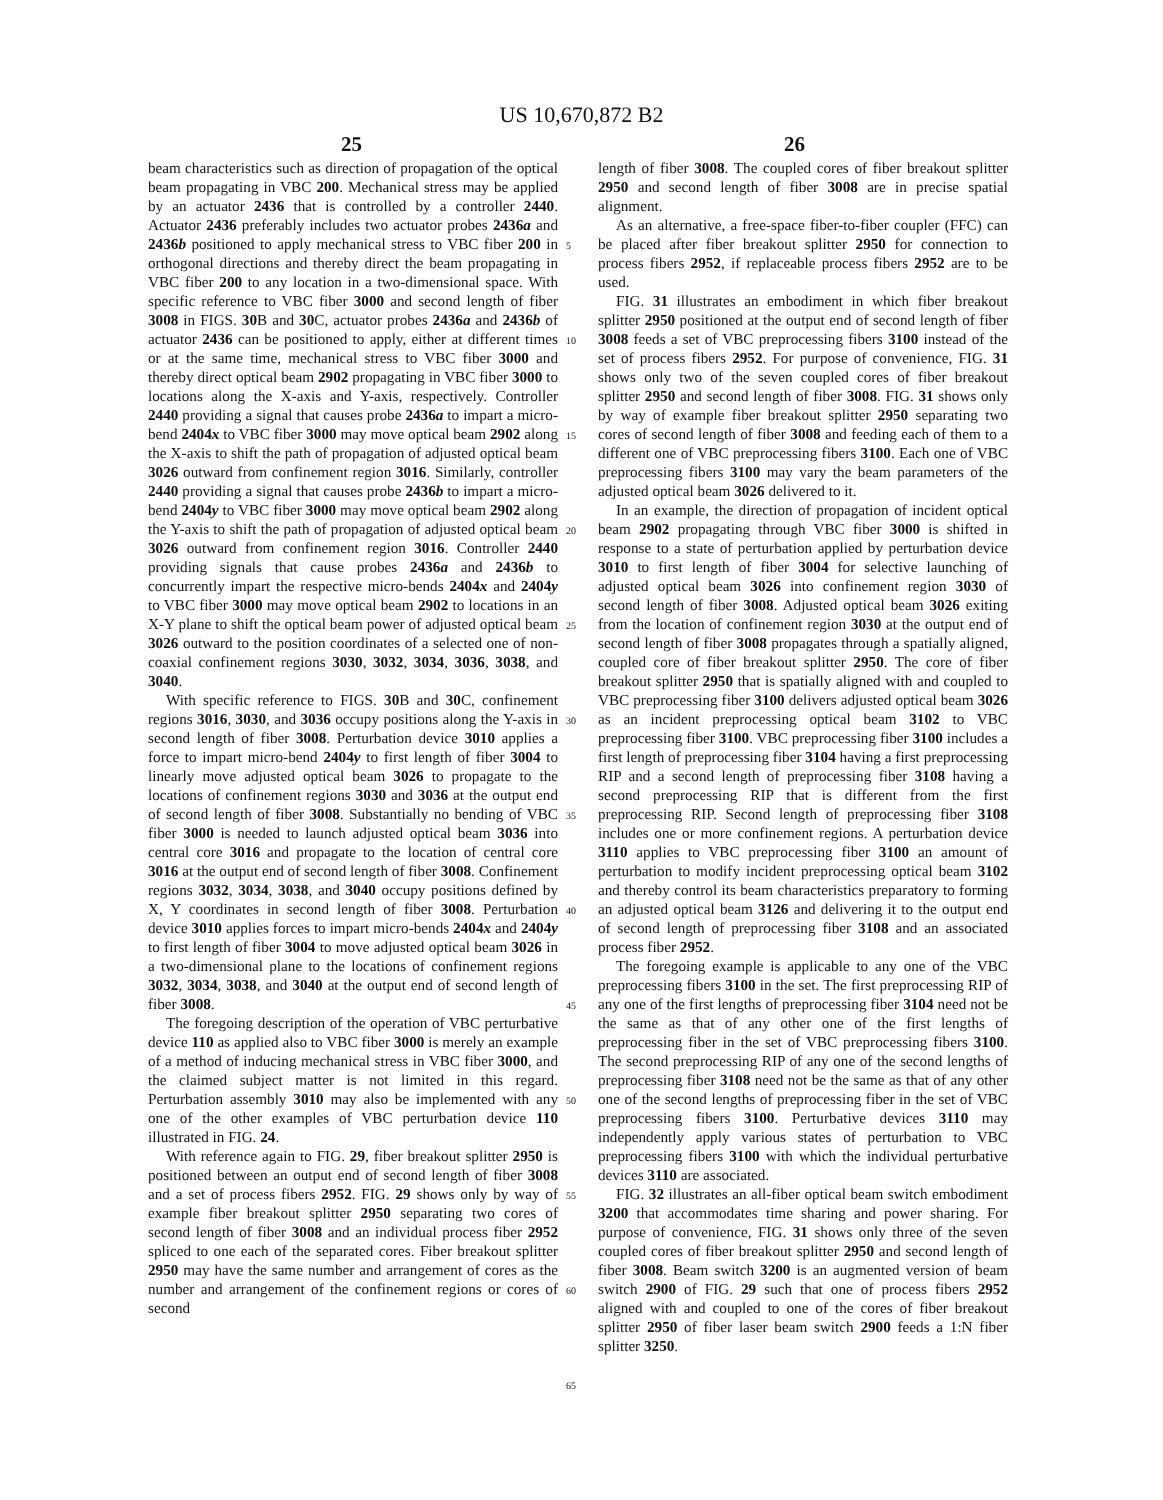US 10,670,872 B2
25 26
beam characteristics such as direction of propagation of the optical beam propagating in VBC 200. Mechanical stress may be applied by an actuator 2436 that is controlled by a controller 2440. Actuator 2436 preferably includes two actuator probes 2436a and 2436b positioned to apply mechanical stress to VBC fiber 200 in orthogonal directions and thereby direct the beam propagating in VBC fiber 200 to any location in a two-dimensional space. With specific reference to VBC fiber 3000 and second length of fiber 3008 in FIGS. 30 B and 30 C, actuator probes 2436a and 2436b of actuator 2436 can be positioned to apply, either at different times or at the same time, mechanical stress to VBC fiber 3000 and thereby direct optical beam 2902 propagating in VBC fiber 3000 to locations along the X-axis and Y-axis, respectively. Controller 2440 providing a signal that causes probe 2436a to impart a micro-bend 2404x to VBC fiber 3000 may move optical beam 2902 along the X-axis to shift the path of propagation of adjusted optical beam 3026 outward from confinement region 3016. Similarly, controller 2440 providing a signal that causes probe 2436b to impart a micro-bend 2404y to VBC fiber 3000 may move optical beam 2902 along the Y-axis to shift the path of propagation of adjusted optical beam 3026 outward from confinement region 3016. Controller 2440 providing signals that cause probes 2436a and 2436b to concurrently impart the respective micro-bends 2404x and 2404y to VBC fiber 3000 may move optical beam 2902 to locations in an X-Y plane to shift the optical beam power of adjusted optical beam 3026 outward to the position coordinates of a selected one of non-coaxial confinement regions 3030, 3032, 3034, 3036, 3038, and 3040.
With specific reference to FIGS. 30 B and 30 C, confinement regions 3016, 3030, and 3036 occupy positions along the Y-axis in second length of fiber 3008. Perturbation device 3010 applies a force to impart micro-bend 2404y to first length of fiber 3004 to linearly move adjusted optical beam 3026 to propagate to the locations of confinement regions 3030 and 3036 at the output end of second length of fiber 3008. Substantially no bending of VBC fiber 3000 is needed to launch adjusted optical beam 3036 into central core 3016 and propagate to the location of central core 3016 at the output end of second length of fiber 3008. Confinement regions 3032, 3034, 3038, and 3040 occupy positions defined by X, Y coordinates in second length of fiber 3008. Perturbation device 3010 applies forces to impart micro-bends 2404x and 2404y to first length of fiber 3004 to move adjusted optical beam 3026 in a two-dimensional plane to the locations of confinement regions 3032, 3034, 3038, and 3040 at the output end of second length of fiber 3008.
The foregoing description of the operation of VBC perturbative device 110 as applied also to VBC fiber 3000 is merely an example of a method of inducing mechanical stress in VBC fiber 3000, and the claimed subject matter is not limited in this regard. Perturbation assembly 3010 may also be implemented with any one of the other examples of VBC perturbation device 110 illustrated in FIG. 24.
With reference again to FIG. 29, fiber breakout splitter 2950 is positioned between an output end of second length of fiber 3008 and a set of process fibers 2952. FIG. 29 shows only by way of example fiber breakout splitter 2950 separating two cores of second length of fiber 3008 and an individual process fiber 2952 spliced to one each of the separated cores. Fiber breakout splitter 2950 may have the same number and arrangement of cores as the number and arrangement of the confinement regions or cores of second
length of fiber 3008. The coupled cores of fiber breakout splitter 2950 and second length of fiber 3008 are in precise spatial alignment.
As an alternative, a free-space fiber-to-fiber coupler (FFC) can be placed after fiber breakout splitter 2950 for connection to process fibers 2952, if replaceable process fibers 2952 are to be used.
FIG. 31 illustrates an embodiment in which fiber breakout splitter 2950 positioned at the output end of second length of fiber 3008 feeds a set of VBC preprocessing fibers 3100 instead of the set of process fibers 2952. For purpose of convenience, FIG. 31 shows only two of the seven coupled cores of fiber breakout splitter 2950 and second length of fiber 3008. FIG. 31 shows only by way of example fiber breakout splitter 2950 separating two cores of second length of fiber 3008 and feeding each of them to a different one of VBC preprocessing fibers 3100. Each one of VBC preprocessing fibers 3100 may vary the beam parameters of the adjusted optical beam 3026 delivered to it.
In an example, the direction of propagation of incident optical beam 2902 propagating through VBC fiber 3000 is shifted in response to a state of perturbation applied by perturbation device 3010 to first length of fiber 3004 for selective launching of adjusted optical beam 3026 into confinement region 3030 of second length of fiber 3008. Adjusted optical beam 3026 exiting from the location of confinement region 3030 at the output end of second length of fiber 3008 propagates through a spatially aligned, coupled core of fiber breakout splitter 2950. The core of fiber breakout splitter 2950 that is spatially aligned with and coupled to VBC preprocessing fiber 3100 delivers adjusted optical beam 3026 as an incident preprocessing optical beam 3102 to VBC preprocessing fiber 3100. VBC preprocessing fiber 3100 includes a first length of preprocessing fiber 3104 having a first preprocessing RIP and a second length of preprocessing fiber 3108 having a second preprocessing RIP that is different from the first preprocessing RIP. Second length of preprocessing fiber 3108 includes one or more confinement regions. A perturbation device 3110 applies to VBC preprocessing fiber 3100 an amount of perturbation to modify incident preprocessing optical beam 3102 and thereby control its beam characteristics preparatory to forming an adjusted optical beam 3126 and delivering it to the output end of second length of preprocessing fiber 3108 and an associated process fiber 2952.
The foregoing example is applicable to any one of the VBC preprocessing fibers 3100 in the set. The first preprocessing RIP of any one of the first lengths of preprocessing fiber 3104 need not be the same as that of any other one of the first lengths of preprocessing fiber in the set of VBC preprocessing fibers 3100. The second preprocessing RIP of any one of the second lengths of preprocessing fiber 3108 need not be the same as that of any other one of the second lengths of preprocessing fiber in the set of VBC preprocessing fibers 3100. Perturbative devices 3110 may independently apply various states of perturbation to VBC preprocessing fibers 3100 with which the individual perturbative devices 3110 are associated.
FIG. 32 illustrates an all-fiber optical beam switch embodiment 3200 that accommodates time sharing and power sharing. For purpose of convenience, FIG. 31 shows only three of the seven coupled cores of fiber breakout splitter 2950 and second length of fiber 3008. Beam switch 3200 is an augmented version of beam switch 2900 of FIG. 29 such that one of process fibers 2952 aligned with and coupled to one of the cores of fiber breakout splitter 2950 of fiber laser beam switch 2900 feeds a 1:N fiber splitter 3250.
5
10
15
20
25
30
35
40
45
50
55
60
65